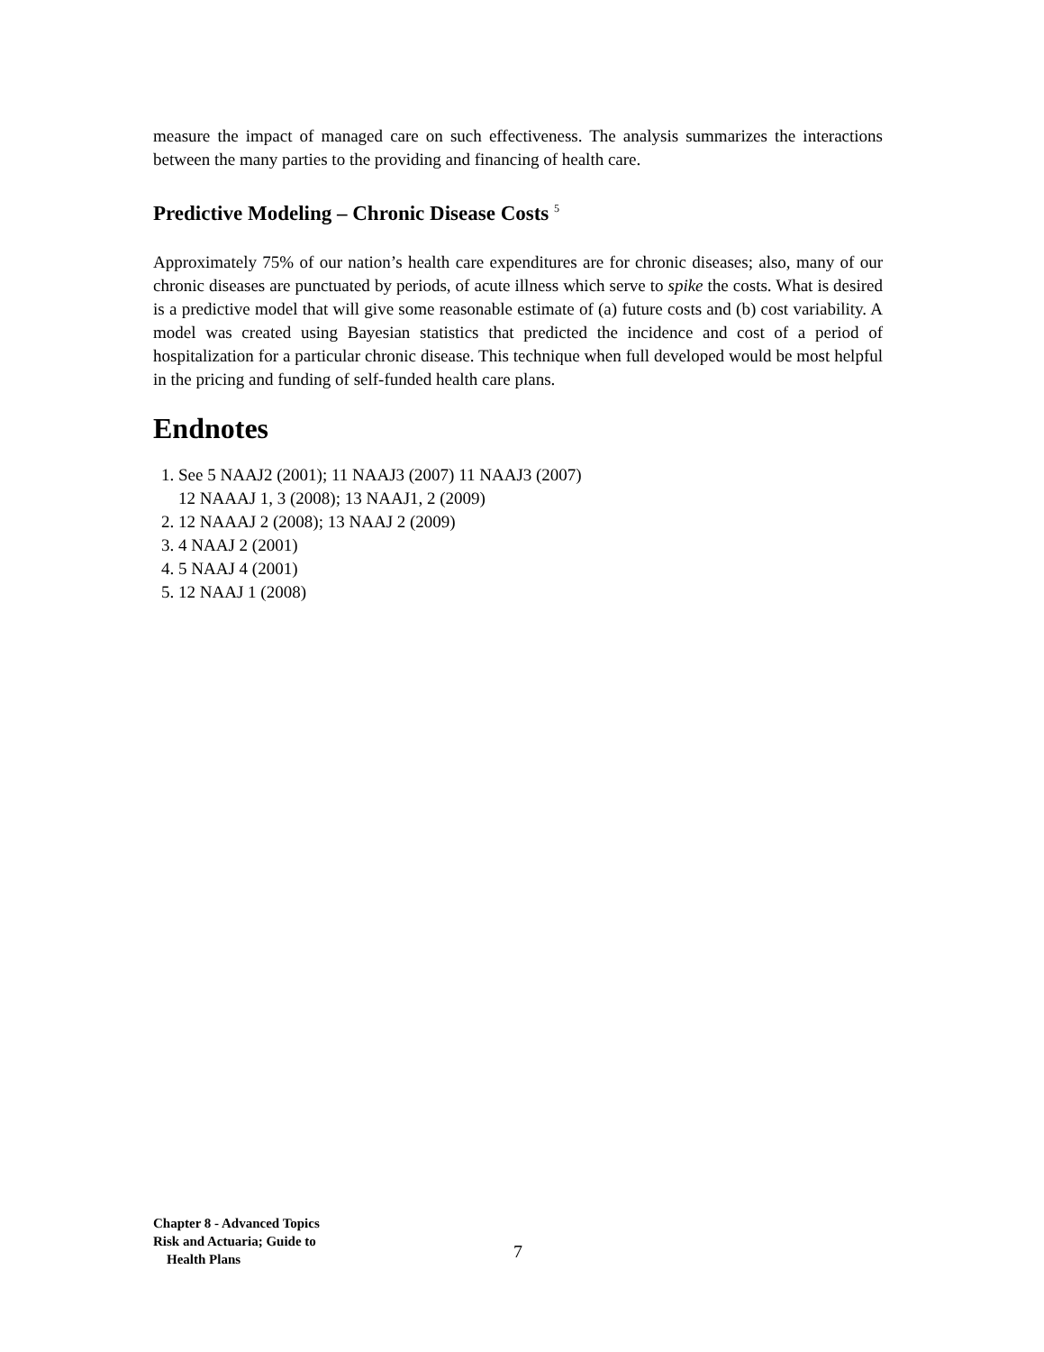measure the impact of managed care on such effectiveness. The analysis summarizes the interactions between the many parties to the providing and financing of health care.
Predictive Modeling – Chronic Disease Costs <sup>5</sup>
Approximately 75% of our nation’s health care expenditures are for chronic diseases; also, many of our chronic diseases are punctuated by periods, of acute illness which serve to spike the costs. What is desired is a predictive model that will give some reasonable estimate of (a) future costs and (b) cost variability. A model was created using Bayesian statistics that predicted the incidence and cost of a period of hospitalization for a particular chronic disease. This technique when full developed would be most helpful in the pricing and funding of self-funded health care plans.
Endnotes
1. See 5 NAAJ2 (2001); 11 NAAJ3 (2007) 11 NAAJ3 (2007)
12 NAAAJ 1, 3 (2008); 13 NAAJ1, 2 (2009)
2. 12 NAAAJ 2 (2008); 13 NAAJ 2 (2009)
3. 4 NAAJ 2 (2001)
4. 5 NAAJ 4 (2001)
5. 12 NAAJ 1 (2008)
Chapter 8 - Advanced Topics
Risk and Actuaria; Guide to
Health Plans
7